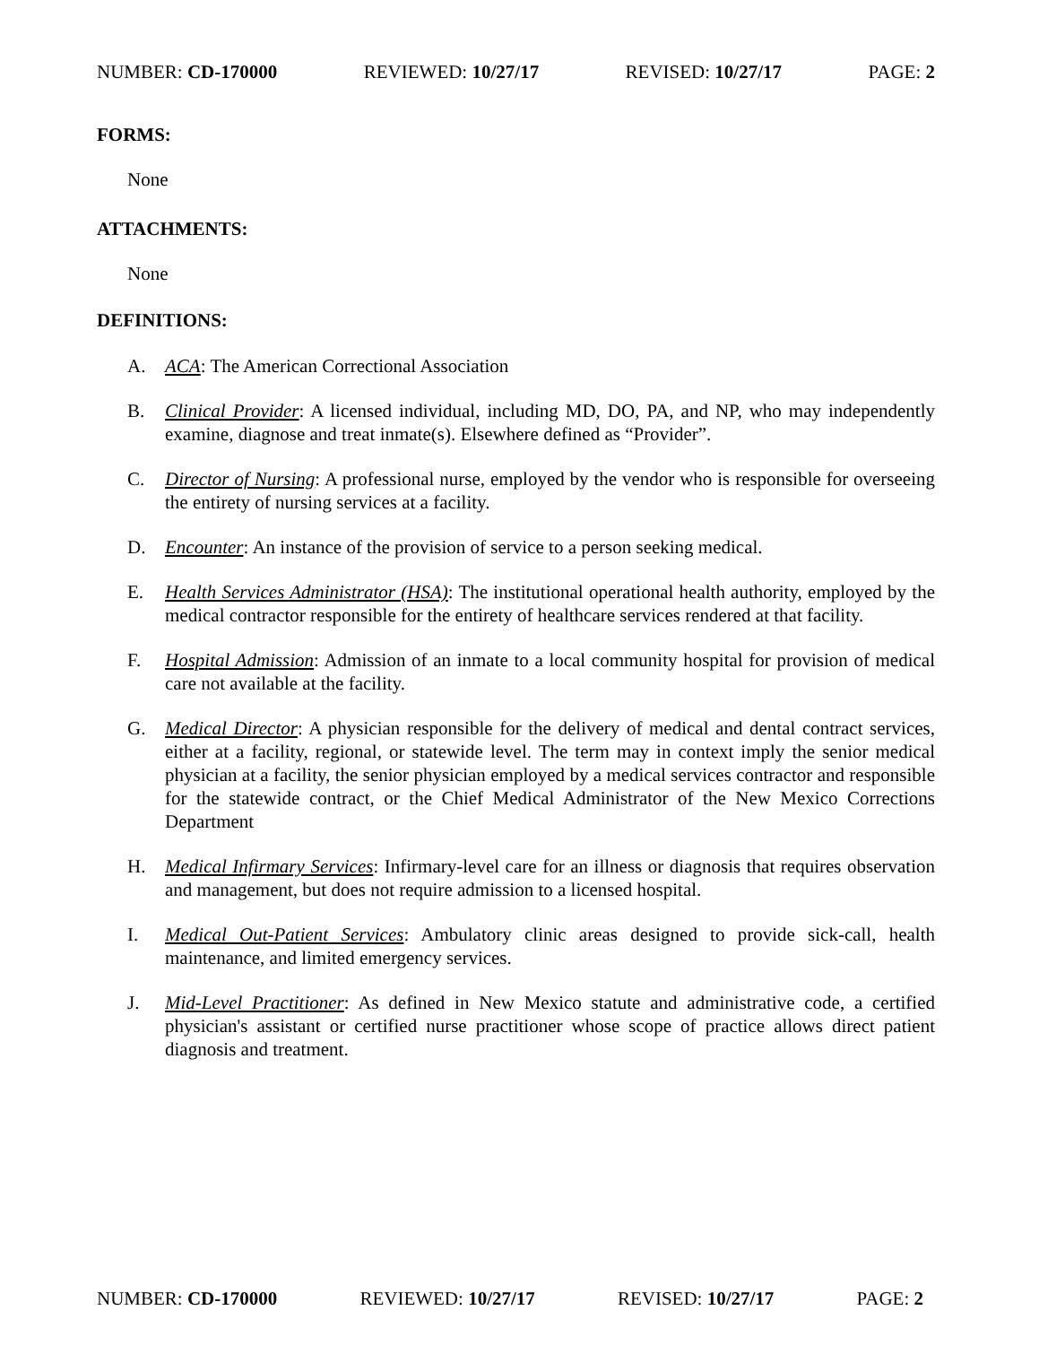NUMBER: CD-170000 REVIEWED: 10/27/17 REVISED: 10/27/17 PAGE: 2
FORMS:
None
ATTACHMENTS:
None
DEFINITIONS:
A. ACA: The American Correctional Association
B. Clinical Provider: A licensed individual, including MD, DO, PA, and NP, who may independently examine, diagnose and treat inmate(s). Elsewhere defined as “Provider”.
C. Director of Nursing: A professional nurse, employed by the vendor who is responsible for overseeing the entirety of nursing services at a facility.
D. Encounter: An instance of the provision of service to a person seeking medical.
E. Health Services Administrator (HSA): The institutional operational health authority, employed by the medical contractor responsible for the entirety of healthcare services rendered at that facility.
F. Hospital Admission: Admission of an inmate to a local community hospital for provision of medical care not available at the facility.
G. Medical Director: A physician responsible for the delivery of medical and dental contract services, either at a facility, regional, or statewide level. The term may in context imply the senior medical physician at a facility, the senior physician employed by a medical services contractor and responsible for the statewide contract, or the Chief Medical Administrator of the New Mexico Corrections Department
H. Medical Infirmary Services: Infirmary-level care for an illness or diagnosis that requires observation and management, but does not require admission to a licensed hospital.
I. Medical Out-Patient Services: Ambulatory clinic areas designed to provide sick-call, health maintenance, and limited emergency services.
J. Mid-Level Practitioner: As defined in New Mexico statute and administrative code, a certified physician's assistant or certified nurse practitioner whose scope of practice allows direct patient diagnosis and treatment.
NUMBER: CD-170000 REVIEWED: 10/27/17 REVISED: 10/27/17 PAGE: 2